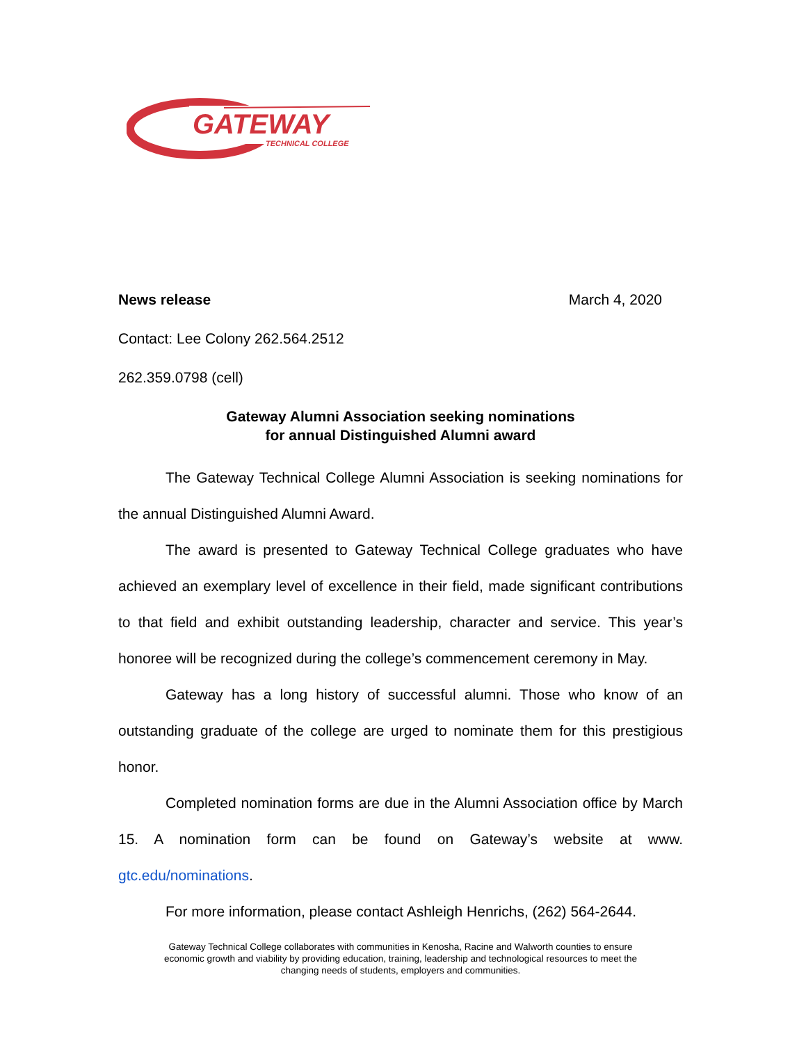GATEWAY
TECHNICAL COLLEGE
News release March 4, 2020
Contact: Lee Colony 262.564.2512
262.359.0798 (cell)
Gateway Alumni Association seeking nominations
for annual Distinguished Alumni award
The Gateway Technical College Alumni Association is seeking nominations for the annual Distinguished Alumni Award.
The award is presented to Gateway Technical College graduates who have achieved an exemplary level of excellence in their field, made significant contributions to that field and exhibit outstanding leadership, character and service. This year’s honoree will be recognized during the college’s commencement ceremony in May.
Gateway has a long history of successful alumni. Those who know of an outstanding graduate of the college are urged to nominate them for this prestigious honor.
Completed nomination forms are due in the Alumni Association office by March 15. A nomination form can be found on Gateway’s website at www. gtc.edu/nominations.
For more information, please contact Ashleigh Henrichs, (262) 564-2644.
Gateway Technical College collaborates with communities in Kenosha, Racine and Walworth counties to ensure
economic growth and viability by providing education, training, leadership and technological resources to meet the
changing needs of students, employers and communities.